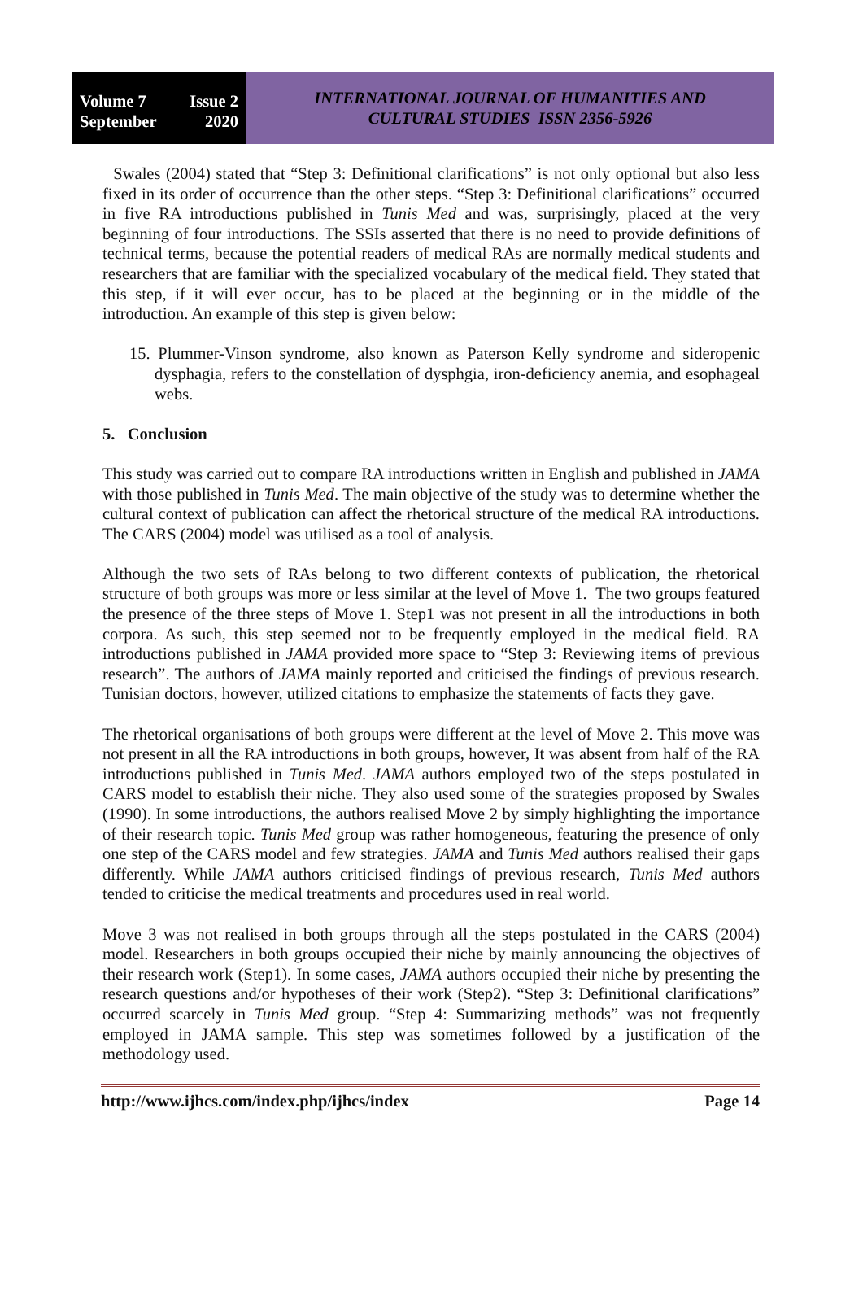Volume 7 Issue 2
September 2020
INTERNATIONAL JOURNAL OF HUMANITIES AND
CULTURAL STUDIES ISSN 2356-5926
Swales (2004) stated that “Step 3: Definitional clarifications” is not only optional but also less fixed in its order of occurrence than the other steps. “Step 3: Definitional clarifications” occurred in five RA introductions published in Tunis Med and was, surprisingly, placed at the very beginning of four introductions. The SSIs asserted that there is no need to provide definitions of technical terms, because the potential readers of medical RAs are normally medical students and researchers that are familiar with the specialized vocabulary of the medical field. They stated that this step, if it will ever occur, has to be placed at the beginning or in the middle of the introduction. An example of this step is given below:
15. Plummer-Vinson syndrome, also known as Paterson Kelly syndrome and sideropenic dysphagia, refers to the constellation of dysphgia, iron-deficiency anemia, and esophageal webs.
5. Conclusion
This study was carried out to compare RA introductions written in English and published in JAMA with those published in Tunis Med. The main objective of the study was to determine whether the cultural context of publication can affect the rhetorical structure of the medical RA introductions. The CARS (2004) model was utilised as a tool of analysis.
Although the two sets of RAs belong to two different contexts of publication, the rhetorical structure of both groups was more or less similar at the level of Move 1. The two groups featured the presence of the three steps of Move 1. Step1 was not present in all the introductions in both corpora. As such, this step seemed not to be frequently employed in the medical field. RA introductions published in JAMA provided more space to “Step 3: Reviewing items of previous research”. The authors of JAMA mainly reported and criticised the findings of previous research. Tunisian doctors, however, utilized citations to emphasize the statements of facts they gave.
The rhetorical organisations of both groups were different at the level of Move 2. This move was not present in all the RA introductions in both groups, however, It was absent from half of the RA introductions published in Tunis Med. JAMA authors employed two of the steps postulated in CARS model to establish their niche. They also used some of the strategies proposed by Swales (1990). In some introductions, the authors realised Move 2 by simply highlighting the importance of their research topic. Tunis Med group was rather homogeneous, featuring the presence of only one step of the CARS model and few strategies. JAMA and Tunis Med authors realised their gaps differently. While JAMA authors criticised findings of previous research, Tunis Med authors tended to criticise the medical treatments and procedures used in real world.
Move 3 was not realised in both groups through all the steps postulated in the CARS (2004) model. Researchers in both groups occupied their niche by mainly announcing the objectives of their research work (Step1). In some cases, JAMA authors occupied their niche by presenting the research questions and/or hypotheses of their work (Step2). “Step 3: Definitional clarifications” occurred scarcely in Tunis Med group. “Step 4: Summarizing methods” was not frequently employed in JAMA sample. This step was sometimes followed by a justification of the methodology used.
http://www.ijhcs.com/index.php/ijhcs/index Page 14